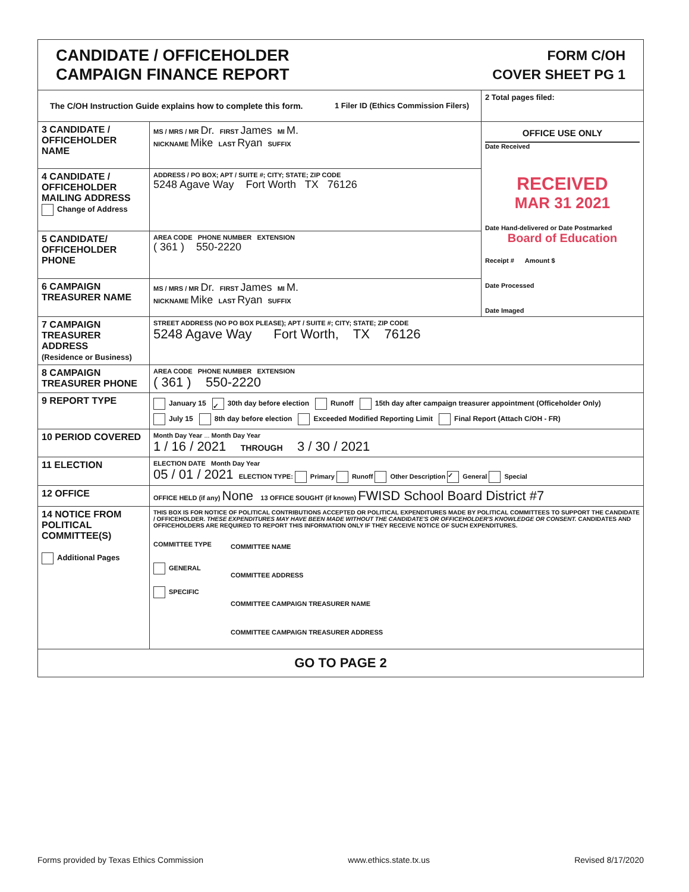| CANDIDATE / OFFICEHOLDER CAMPAIGN FINANCE REPORT FORM C/OH COVER SHEET PG 1 | | |
| The C/OH Instruction Guide explains how to complete this form. 1 Filer ID (Ethics Commission Filers) | | 2 Total pages filed: |
| 3 CANDIDATE / OFFICEHOLDER NAME | MS / MRS / MR Dr. FIRST James MI M. NICKNAME Mike LAST Ryan SUFFIX | OFFICE USE ONLY Date Received RECEIVED MAR 31 2021 Date Hand-delivered or Date Postmarked Board of Education Receipt # Amount $ Date Processed Date Imaged |
| 4 CANDIDATE / OFFICEHOLDER MAILING ADDRESS Change of Address | ADDRESS / PO BOX; APT / SUITE #; CITY; STATE; ZIP CODE 5248 Agave Way Fort Worth TX 76126 | |
| 5 CANDIDATE/ OFFICEHOLDER PHONE | AREA CODE PHONE NUMBER EXTENSION ( 361 ) 550-2220 | |
| 6 CAMPAIGN TREASURER NAME | MS / MRS / MR Dr. FIRST James MI M. NICKNAME Mike LAST Ryan SUFFIX | |
| 7 CAMPAIGN TREASURER ADDRESS (Residence or Business) | STREET ADDRESS (NO PO BOX PLEASE); APT / SUITE #; CITY; STATE; ZIP CODE 5248 Agave Way Fort Worth, TX 76126 | |
| 8 CAMPAIGN TREASURER PHONE | AREA CODE PHONE NUMBER EXTENSION ( 361 ) 550-2220 | |
| 9 REPORT TYPE | January 15 ✓ 30th day before election Runoff 15th day after campaign treasurer appointment (Officeholder Only) July 15 8th day before election Exceeded Modified Reporting Limit Final Report (Attach C/OH - FR) | |
| 10 PERIOD COVERED | Month Day Year ... Month Day Year 1 / 16 / 2021 THROUGH 3 / 30 / 2021 | |
| 11 ELECTION | ELECTION DATE Month Day Year 05 / 01 / 2021 ELECTION TYPE: Primary Runoff Other Description ✓ General Special | |
| 12 OFFICE | OFFICE HELD (if any) None 13 OFFICE SOUGHT (if known) FWISD School Board District #7 | |
| 14 NOTICE FROM POLITICAL COMMITTEE(S) Additional Pages | THIS BOX IS FOR NOTICE OF POLITICAL CONTRIBUTIONS ACCEPTED OR POLITICAL EXPENDITURES MADE BY POLITICAL COMMITTEES TO SUPPORT THE CANDIDATE / OFFICEHOLDER. THESE EXPENDITURES MAY HAVE BEEN MADE WITHOUT THE CANDIDATE'S OR OFFICEHOLDER'S KNOWLEDGE OR CONSENT. CANDIDATES AND OFFICEHOLDERS ARE REQUIRED TO REPORT THIS INFORMATION ONLY IF THEY RECEIVE NOTICE OF SUCH EXPENDITURES. COMMITTEE TYPE GENERAL SPECIFIC COMMITTEE NAME COMMITTEE ADDRESS COMMITTEE CAMPAIGN TREASURER NAME COMMITTEE CAMPAIGN TREASURER ADDRESS | |
| GO TO PAGE 2 | | |
Forms provided by Texas Ethics Commission www.ethics.state.tx.us Revised 8/17/2020